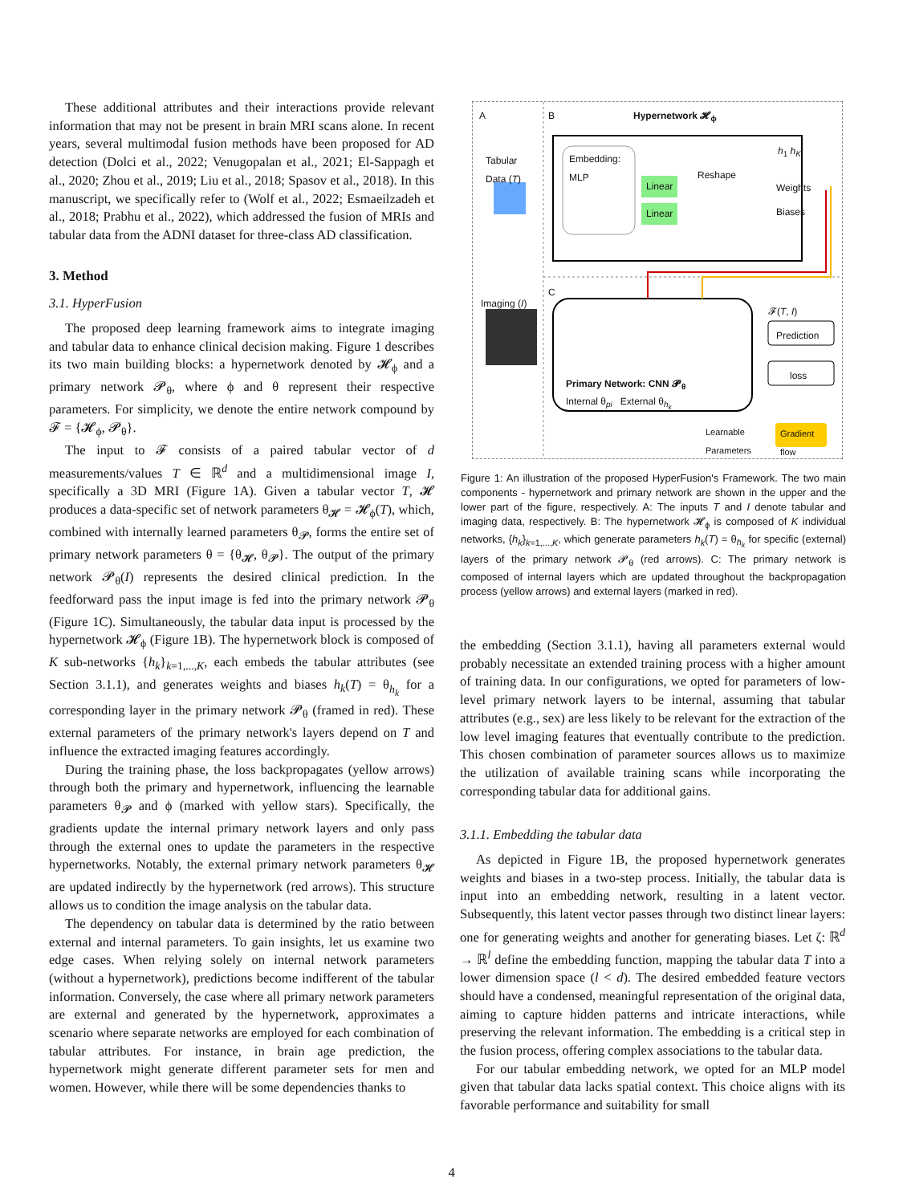These additional attributes and their interactions provide relevant information that may not be present in brain MRI scans alone. In recent years, several multimodal fusion methods have been proposed for AD detection (Dolci et al., 2022; Venugopalan et al., 2021; El-Sappagh et al., 2020; Zhou et al., 2019; Liu et al., 2018; Spasov et al., 2018). In this manuscript, we specifically refer to (Wolf et al., 2022; Esmaeilzadeh et al., 2018; Prabhu et al., 2022), which addressed the fusion of MRIs and tabular data from the ADNI dataset for three-class AD classification.
3. Method
3.1. HyperFusion
The proposed deep learning framework aims to integrate imaging and tabular data to enhance clinical decision making. Figure 1 describes its two main building blocks: a hypernetwork denoted by 𝓗<sub>ϕ</sub> and a primary network 𝓟<sub>θ</sub>, where ϕ and θ represent their respective parameters. For simplicity, we denote the entire network compound by 𝓕 = {𝓗<sub>ϕ</sub>, 𝓟<sub>θ</sub>}.
The input to 𝓕 consists of a paired tabular vector of d measurements/values T ∈ ℝ<sup>d</sup> and a multidimensional image I, specifically a 3D MRI (Figure 1A). Given a tabular vector T, 𝓗 produces a data-specific set of network parameters θ<sub>𝓗</sub> = 𝓗<sub>ϕ</sub>(T), which, combined with internally learned parameters θ<sub>𝓟</sub>, forms the entire set of primary network parameters θ = {θ<sub>𝓗</sub>, θ<sub>𝓟</sub>}. The output of the primary network 𝓟<sub>θ</sub>(I) represents the desired clinical prediction. In the feedforward pass the input image is fed into the primary network 𝓟<sub>θ</sub> (Figure 1C). Simultaneously, the tabular data input is processed by the hypernetwork 𝓗<sub>ϕ</sub> (Figure 1B). The hypernetwork block is composed of K sub-networks {h<sub>k</sub>}<sub>k=1,...,K</sub>, each embeds the tabular attributes (see Section 3.1.1), and generates weights and biases h<sub>k</sub>(T) = θ<sub>h<sub>k</sub></sub> for a corresponding layer in the primary network 𝓟<sub>θ</sub> (framed in red). These external parameters of the primary network's layers depend on T and influence the extracted imaging features accordingly.
During the training phase, the loss backpropagates (yellow arrows) through both the primary and hypernetwork, influencing the learnable parameters θ<sub>𝓟</sub> and ϕ (marked with yellow stars). Specifically, the gradients update the internal primary network layers and only pass through the external ones to update the parameters in the respective hypernetworks. Notably, the external primary network parameters θ<sub>𝓗</sub> are updated indirectly by the hypernetwork (red arrows). This structure allows us to condition the image analysis on the tabular data.
The dependency on tabular data is determined by the ratio between external and internal parameters. To gain insights, let us examine two edge cases. When relying solely on internal network parameters (without a hypernetwork), predictions become indifferent of the tabular information. Conversely, the case where all primary network parameters are external and generated by the hypernetwork, approximates a scenario where separate networks are employed for each combination of tabular attributes. For instance, in brain age prediction, the hypernetwork might generate different parameter sets for men and women. However, while there will be some dependencies thanks to
A B Hypernetwork 𝓗<sub>ϕ</sub>
Tabular
Data (T)
Embedding:
MLP
Reshape
Linear
Linear
Weights
Biases
h<sub>1</sub> h<sub>K</sub>
C
Imaging (I)
𝓕(T, I)
Prediction
loss
Primary Network: CNN 𝓟<sub>θ</sub>
Internal θ<sub>pi</sub> External θ<sub>h<sub>k</sub></sub>
Learnable
Parameters
Gradient
flow
Figure 1: An illustration of the proposed HyperFusion's Framework. The two main components - hypernetwork and primary network are shown in the upper and the lower part of the figure, respectively. A: The inputs T and I denote tabular and imaging data, respectively. B: The hypernetwork 𝓗<sub>ϕ</sub> is composed of K individual networks, {h<sub>k</sub>}<sub>k=1,...,K</sub>, which generate parameters h<sub>k</sub>(T) = θ<sub>h<sub>k</sub></sub> for specific (external) layers of the primary network 𝓟<sub>θ</sub> (red arrows). C: The primary network is composed of internal layers which are updated throughout the backpropagation process (yellow arrows) and external layers (marked in red).
the embedding (Section 3.1.1), having all parameters external would probably necessitate an extended training process with a higher amount of training data. In our configurations, we opted for parameters of low-level primary network layers to be internal, assuming that tabular attributes (e.g., sex) are less likely to be relevant for the extraction of the low level imaging features that eventually contribute to the prediction. This chosen combination of parameter sources allows us to maximize the utilization of available training scans while incorporating the corresponding tabular data for additional gains.
3.1.1. Embedding the tabular data
As depicted in Figure 1B, the proposed hypernetwork generates weights and biases in a two-step process. Initially, the tabular data is input into an embedding network, resulting in a latent vector. Subsequently, this latent vector passes through two distinct linear layers: one for generating weights and another for generating biases. Let ζ: ℝ<sup>d</sup> → ℝ<sup>l</sup> define the embedding function, mapping the tabular data T into a lower dimension space (l < d). The desired embedded feature vectors should have a condensed, meaningful representation of the original data, aiming to capture hidden patterns and intricate interactions, while preserving the relevant information. The embedding is a critical step in the fusion process, offering complex associations to the tabular data.
For our tabular embedding network, we opted for an MLP model given that tabular data lacks spatial context. This choice aligns with its favorable performance and suitability for small
4